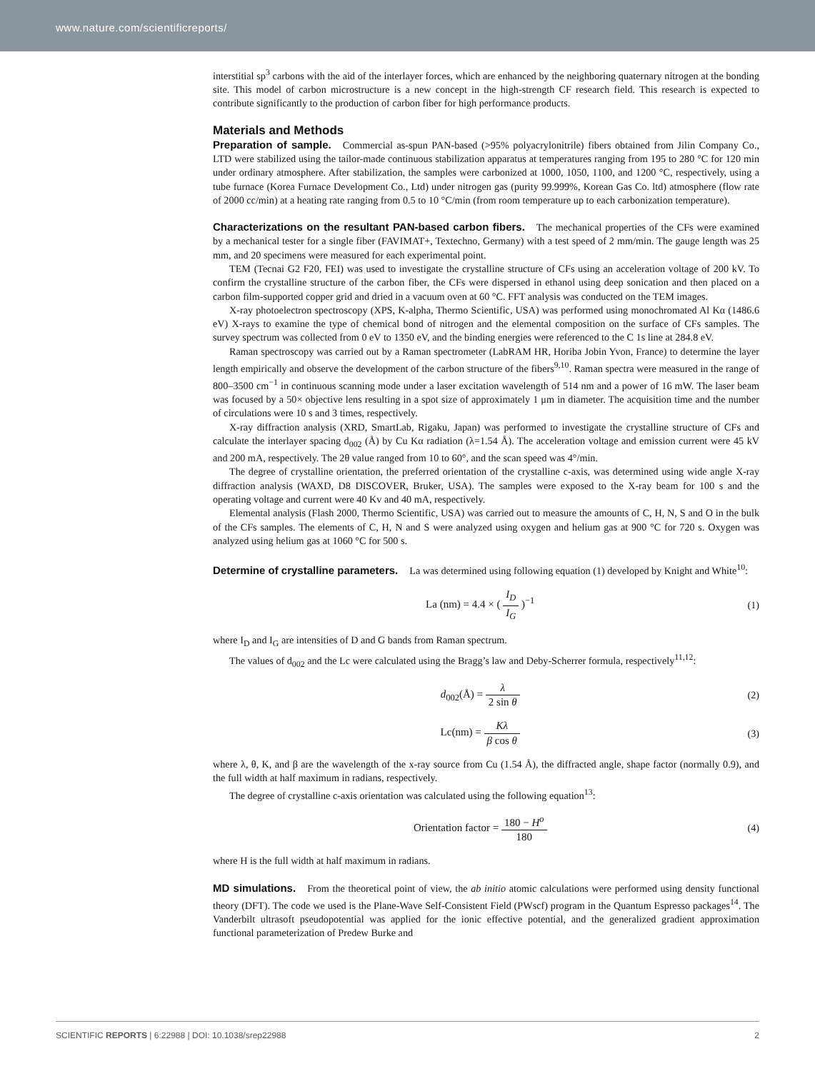www.nature.com/scientificreports/
interstitial sp<sup>3</sup> carbons with the aid of the interlayer forces, which are enhanced by the neighboring quaternary nitrogen at the bonding site. This model of carbon microstructure is a new concept in the high-strength CF research field. This research is expected to contribute significantly to the production of carbon fiber for high performance products.
Materials and Methods
Preparation of sample. Commercial as-spun PAN-based (>95% polyacrylonitrile) fibers obtained from Jilin Company Co., LTD were stabilized using the tailor-made continuous stabilization apparatus at temperatures ranging from 195 to 280 °C for 120 min under ordinary atmosphere. After stabilization, the samples were carbonized at 1000, 1050, 1100, and 1200 °C, respectively, using a tube furnace (Korea Furnace Development Co., Ltd) under nitrogen gas (purity 99.999%, Korean Gas Co. ltd) atmosphere (flow rate of 2000 cc/min) at a heating rate ranging from 0.5 to 10 °C/min (from room temperature up to each carbonization temperature).
Characterizations on the resultant PAN-based carbon fibers. The mechanical properties of the CFs were examined by a mechanical tester for a single fiber (FAVIMAT+, Textechno, Germany) with a test speed of 2 mm/min. The gauge length was 25 mm, and 20 specimens were measured for each experimental point.
TEM (Tecnai G2 F20, FEI) was used to investigate the crystalline structure of CFs using an acceleration voltage of 200 kV. To confirm the crystalline structure of the carbon fiber, the CFs were dispersed in ethanol using deep sonication and then placed on a carbon film-supported copper grid and dried in a vacuum oven at 60 °C. FFT analysis was conducted on the TEM images.
X-ray photoelectron spectroscopy (XPS, K-alpha, Thermo Scientific, USA) was performed using monochromated Al Kα (1486.6 eV) X-rays to examine the type of chemical bond of nitrogen and the elemental composition on the surface of CFs samples. The survey spectrum was collected from 0 eV to 1350 eV, and the binding energies were referenced to the C 1s line at 284.8 eV.
Raman spectroscopy was carried out by a Raman spectrometer (LabRAM HR, Horiba Jobin Yvon, France) to determine the layer length empirically and observe the development of the carbon structure of the fibers<sup>9,10</sup>. Raman spectra were measured in the range of 800–3500 cm<sup>−1</sup> in continuous scanning mode under a laser excitation wavelength of 514 nm and a power of 16 mW. The laser beam was focused by a 50× objective lens resulting in a spot size of approximately 1 μm in diameter. The acquisition time and the number of circulations were 10 s and 3 times, respectively.
X-ray diffraction analysis (XRD, SmartLab, Rigaku, Japan) was performed to investigate the crystalline structure of CFs and calculate the interlayer spacing d<sub>002</sub> (Å) by Cu Kα radiation (λ=1.54 Å). The acceleration voltage and emission current were 45 kV and 200 mA, respectively. The 2θ value ranged from 10 to 60°, and the scan speed was 4°/min.
The degree of crystalline orientation, the preferred orientation of the crystalline c-axis, was determined using wide angle X-ray diffraction analysis (WAXD, D8 DISCOVER, Bruker, USA). The samples were exposed to the X-ray beam for 100 s and the operating voltage and current were 40 Kv and 40 mA, respectively.
Elemental analysis (Flash 2000, Thermo Scientific, USA) was carried out to measure the amounts of C, H, N, S and O in the bulk of the CFs samples. The elements of C, H, N and S were analyzed using oxygen and helium gas at 900 °C for 720 s. Oxygen was analyzed using helium gas at 1060 °C for 500 s.
Determine of crystalline parameters. La was determined using following equation (1) developed by Knight and White<sup>10</sup>:
La (nm) = 4.4 × ( I<sub>D</sub> I<sub>G</sub> )<sup>−1</sup> (1)
where I<sub>D</sub> and I<sub>G</sub> are intensities of D and G bands from Raman spectrum.
The values of d<sub>002</sub> and the Lc were calculated using the Bragg’s law and Deby-Scherrer formula, respectively<sup>11,12</sup>:
d<sub>002</sub>(Å) = λ 2 sin θ (2)
Lc(nm) = Kλ β cos θ (3)
where λ, θ, K, and β are the wavelength of the x-ray source from Cu (1.54 Å), the diffracted angle, shape factor (normally 0.9), and the full width at half maximum in radians, respectively.
The degree of crystalline c-axis orientation was calculated using the following equation<sup>13</sup>:
Orientation factor = 180 − H<sup>o</sup> 180
(4)
where H is the full width at half maximum in radians.
MD simulations. From the theoretical point of view, the ab initio atomic calculations were performed using density functional theory (DFT). The code we used is the Plane-Wave Self-Consistent Field (PWscf) program in the Quantum Espresso packages<sup>14</sup>. The Vanderbilt ultrasoft pseudopotential was applied for the ionic effective potential, and the generalized gradient approximation functional parameterization of Predew Burke and
SCIENTIFIC REPORTS | 6:22988 | DOI: 10.1038/srep22988 2